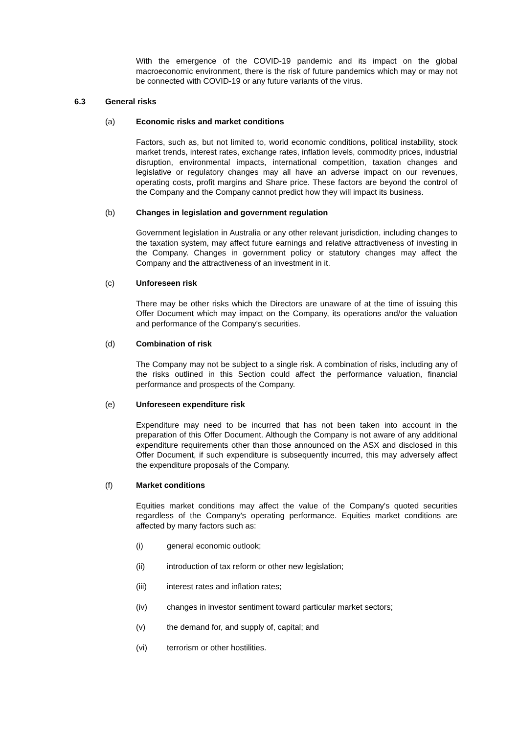With the emergence of the COVID-19 pandemic and its impact on the global macroeconomic environment, there is the risk of future pandemics which may or may not be connected with COVID-19 or any future variants of the virus.
6.3 General risks
(a) Economic risks and market conditions
Factors, such as, but not limited to, world economic conditions, political instability, stock market trends, interest rates, exchange rates, inflation levels, commodity prices, industrial disruption, environmental impacts, international competition, taxation changes and legislative or regulatory changes may all have an adverse impact on our revenues, operating costs, profit margins and Share price. These factors are beyond the control of the Company and the Company cannot predict how they will impact its business.
(b) Changes in legislation and government regulation
Government legislation in Australia or any other relevant jurisdiction, including changes to the taxation system, may affect future earnings and relative attractiveness of investing in the Company. Changes in government policy or statutory changes may affect the Company and the attractiveness of an investment in it.
(c) Unforeseen risk
There may be other risks which the Directors are unaware of at the time of issuing this Offer Document which may impact on the Company, its operations and/or the valuation and performance of the Company's securities.
(d) Combination of risk
The Company may not be subject to a single risk. A combination of risks, including any of the risks outlined in this Section could affect the performance valuation, financial performance and prospects of the Company.
(e) Unforeseen expenditure risk
Expenditure may need to be incurred that has not been taken into account in the preparation of this Offer Document. Although the Company is not aware of any additional expenditure requirements other than those announced on the ASX and disclosed in this Offer Document, if such expenditure is subsequently incurred, this may adversely affect the expenditure proposals of the Company.
(f) Market conditions
Equities market conditions may affect the value of the Company's quoted securities regardless of the Company's operating performance. Equities market conditions are affected by many factors such as:
(i) general economic outlook;
(ii) introduction of tax reform or other new legislation;
(iii) interest rates and inflation rates;
(iv) changes in investor sentiment toward particular market sectors;
(v) the demand for, and supply of, capital; and
(vi) terrorism or other hostilities.